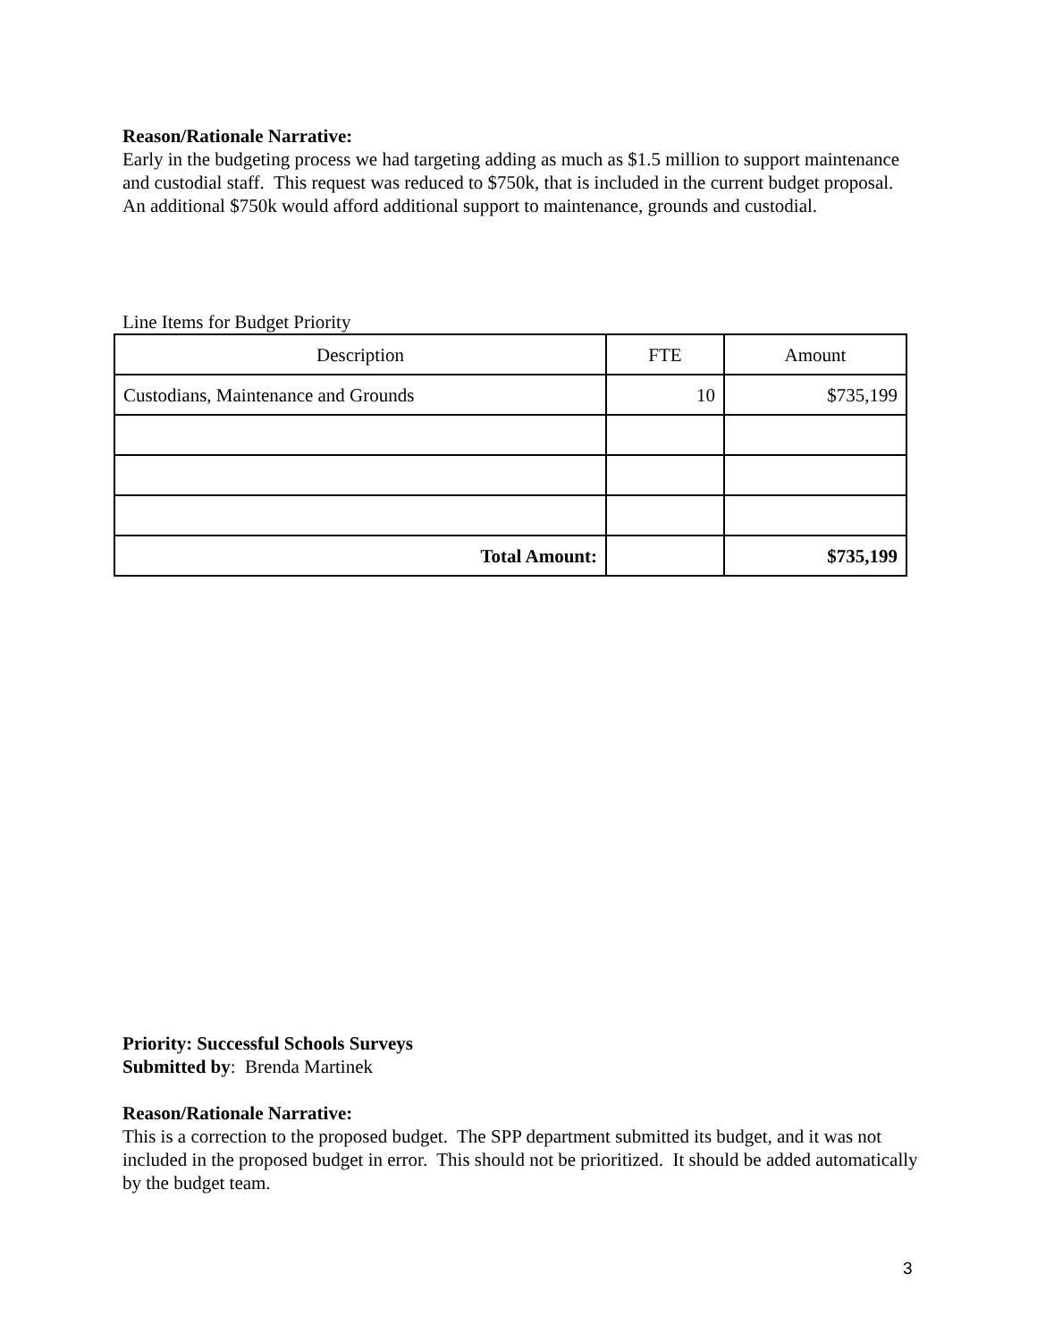Reason/Rationale Narrative:
Early in the budgeting process we had targeting adding as much as $1.5 million to support maintenance and custodial staff. This request was reduced to $750k, that is included in the current budget proposal. An additional $750k would afford additional support to maintenance, grounds and custodial.
Line Items for Budget Priority
| Description | FTE | Amount |
| Custodians, Maintenance and Grounds | 10 | $735,199 |
| Total Amount: | | $735,199 |
Priority: Successful Schools Surveys
Submitted by: Brenda Martinek
Reason/Rationale Narrative:
This is a correction to the proposed budget. The SPP department submitted its budget, and it was not included in the proposed budget in error. This should not be prioritized. It should be added automatically by the budget team.
3